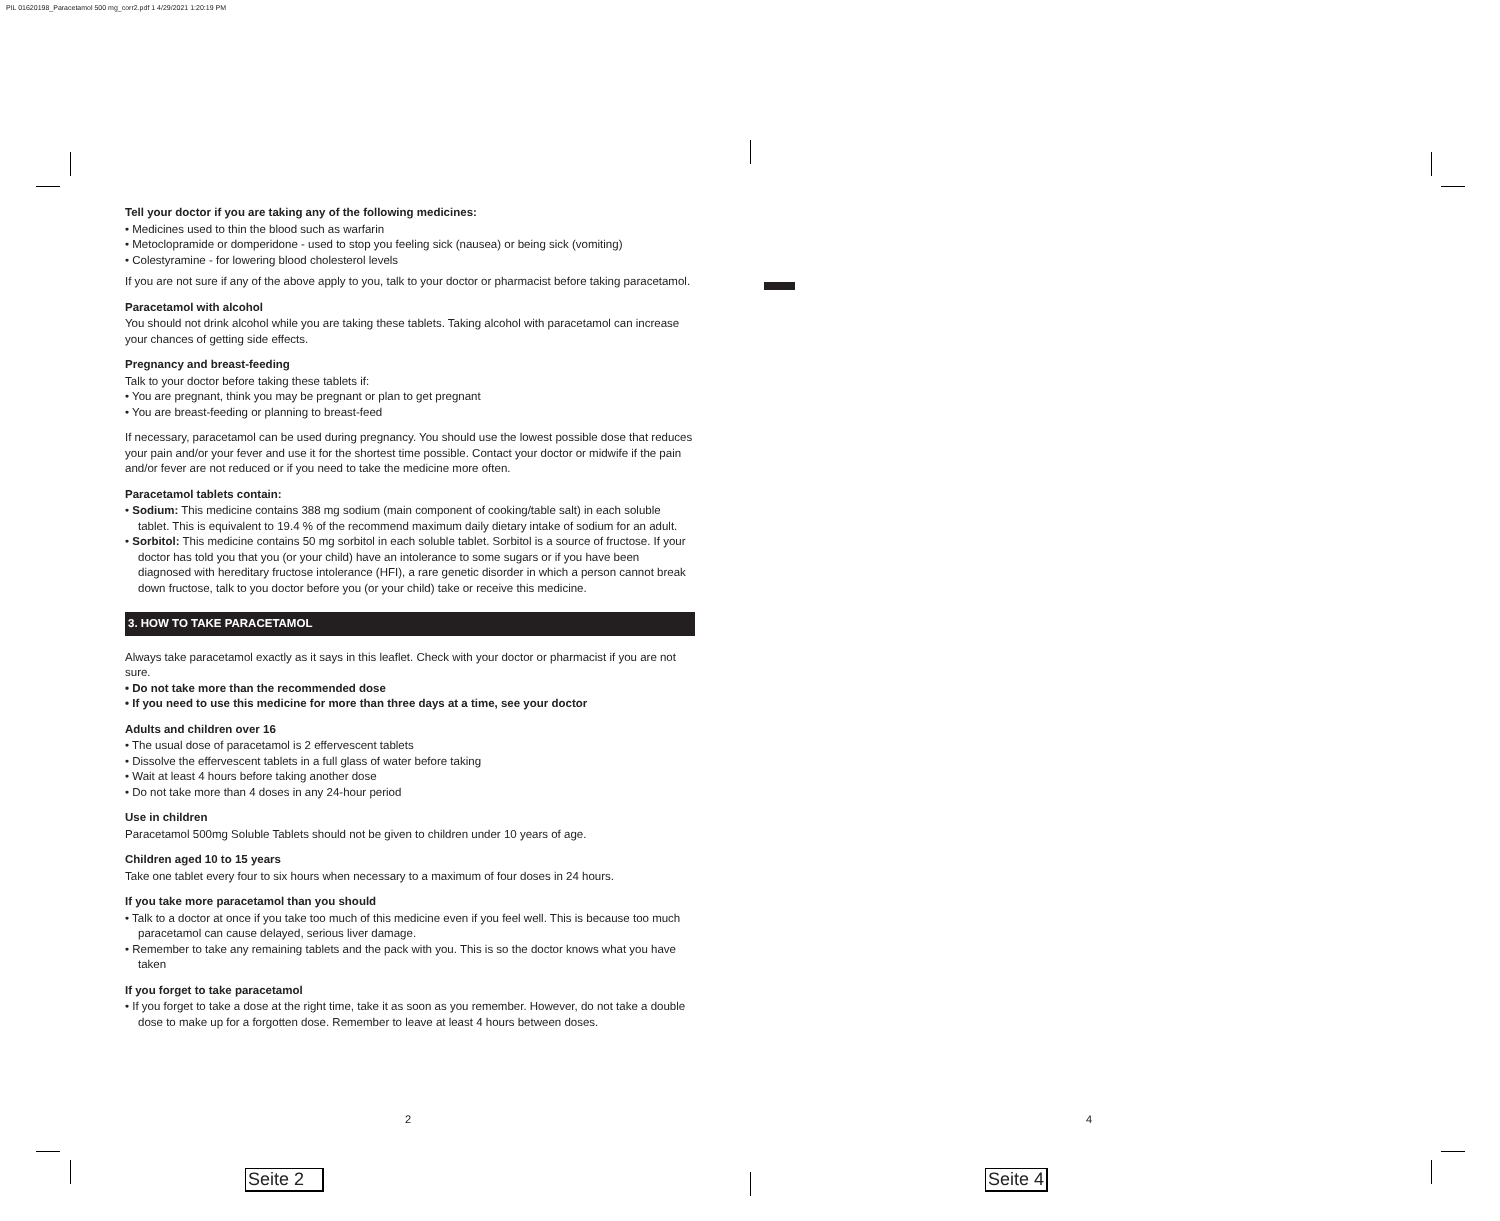PIL 01620198_Paracetamol 500 mg_corr2.pdf 1 4/29/2021 1:20:19 PM
Tell your doctor if you are taking any of the following medicines:
• Medicines used to thin the blood such as warfarin
• Metoclopramide or domperidone - used to stop you feeling sick (nausea) or being sick (vomiting)
• Colestyramine - for lowering blood cholesterol levels
If you are not sure if any of the above apply to you, talk to your doctor or pharmacist before taking paracetamol.
Paracetamol with alcohol
You should not drink alcohol while you are taking these tablets. Taking alcohol with paracetamol can increase your chances of getting side effects.
Pregnancy and breast-feeding
Talk to your doctor before taking these tablets if:
• You are pregnant, think you may be pregnant or plan to get pregnant
• You are breast-feeding or planning to breast-feed
If necessary, paracetamol can be used during pregnancy. You should use the lowest possible dose that reduces your pain and/or your fever and use it for the shortest time possible. Contact your doctor or midwife if the pain and/or fever are not reduced or if you need to take the medicine more often.
Paracetamol tablets contain:
• Sodium: This medicine contains 388 mg sodium (main component of cooking/table salt) in each soluble tablet. This is equivalent to 19.4 % of the recommend maximum daily dietary intake of sodium for an adult.
• Sorbitol: This medicine contains 50 mg sorbitol in each soluble tablet. Sorbitol is a source of fructose. If your doctor has told you that you (or your child) have an intolerance to some sugars or if you have been diagnosed with hereditary fructose intolerance (HFI), a rare genetic disorder in which a person cannot break down fructose, talk to you doctor before you (or your child) take or receive this medicine.
3. HOW TO TAKE PARACETAMOL
Always take paracetamol exactly as it says in this leaflet. Check with your doctor or pharmacist if you are not sure.
• Do not take more than the recommended dose
• If you need to use this medicine for more than three days at a time, see your doctor
Adults and children over 16
• The usual dose of paracetamol is 2 effervescent tablets
• Dissolve the effervescent tablets in a full glass of water before taking
• Wait at least 4 hours before taking another dose
• Do not take more than 4 doses in any 24-hour period
Use in children
Paracetamol 500mg Soluble Tablets should not be given to children under 10 years of age.
Children aged 10 to 15 years
Take one tablet every four to six hours when necessary to a maximum of four doses in 24 hours.
If you take more paracetamol than you should
• Talk to a doctor at once if you take too much of this medicine even if you feel well. This is because too much paracetamol can cause delayed, serious liver damage.
• Remember to take any remaining tablets and the pack with you. This is so the doctor knows what you have taken
If you forget to take paracetamol
• If you forget to take a dose at the right time, take it as soon as you remember. However, do not take a double dose to make up for a forgotten dose. Remember to leave at least 4 hours between doses.
2 4
Seite 2
Seite 4